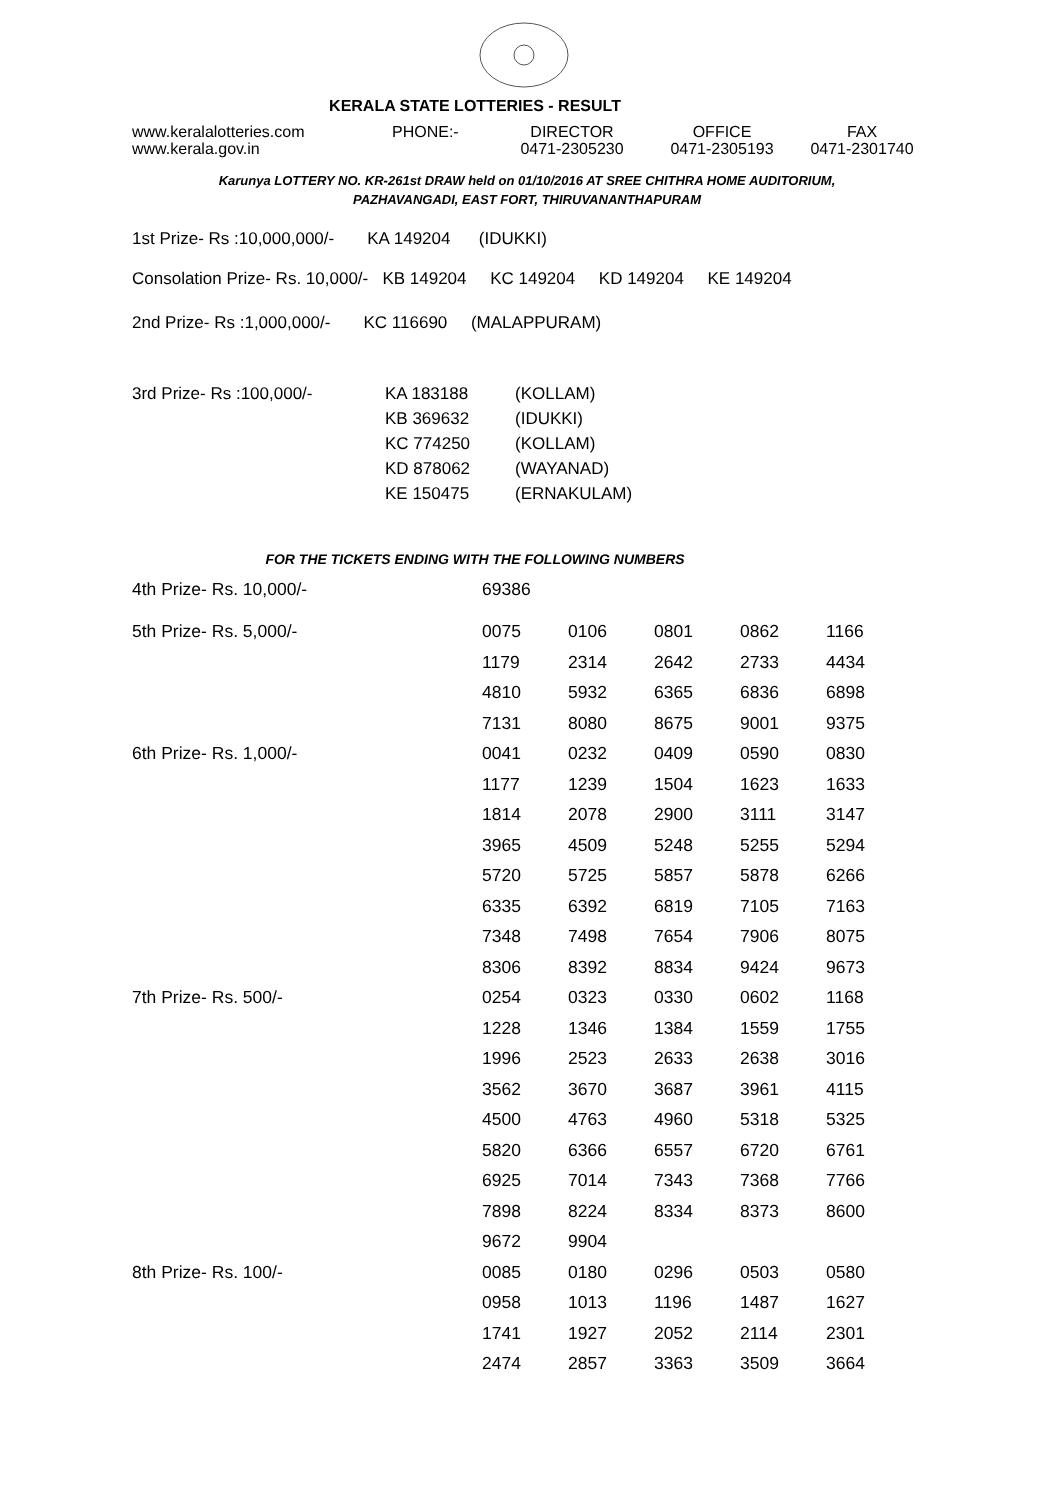KERALA STATE LOTTERIES - RESULT
| www.keralalotteries.com | PHONE:- | DIRECTOR | OFFICE | FAX |
| www.kerala.gov.in | | 0471-2305230 | 0471-2305193 | 0471-2301740 |
Karunya LOTTERY NO. KR-261st DRAW held on 01/10/2016 AT SREE CHITHRA HOME AUDITORIUM,
PAZHAVANGADI, EAST FORT, THIRUVANANTHAPURAM
1st Prize- Rs :10,000,000/- KA 149204 (IDUKKI)
Consolation Prize- Rs. 10,000/- KB 149204 KC 149204 KD 149204 KE 149204
2nd Prize- Rs :1,000,000/- KC 116690 (MALAPPURAM)
| 3rd Prize- Rs :100,000/- | KA 183188 | (KOLLAM) |
| | KB 369632 | (IDUKKI) |
| | KC 774250 | (KOLLAM) |
| | KD 878062 | (WAYANAD) |
| | KE 150475 | (ERNAKULAM) |
FOR THE TICKETS ENDING WITH THE FOLLOWING NUMBERS
| 4th Prize- Rs. 10,000/- | 69386 | | | | |
| 5th Prize- Rs. 5,000/- | 0075 | 0106 | 0801 | 0862 | 1166 |
| | 1179 | 2314 | 2642 | 2733 | 4434 |
| | 4810 | 5932 | 6365 | 6836 | 6898 |
| | 7131 | 8080 | 8675 | 9001 | 9375 |
| 6th Prize- Rs. 1,000/- | 0041 | 0232 | 0409 | 0590 | 0830 |
| | 1177 | 1239 | 1504 | 1623 | 1633 |
| | 1814 | 2078 | 2900 | 3111 | 3147 |
| | 3965 | 4509 | 5248 | 5255 | 5294 |
| | 5720 | 5725 | 5857 | 5878 | 6266 |
| | 6335 | 6392 | 6819 | 7105 | 7163 |
| | 7348 | 7498 | 7654 | 7906 | 8075 |
| | 8306 | 8392 | 8834 | 9424 | 9673 |
| 7th Prize- Rs. 500/- | 0254 | 0323 | 0330 | 0602 | 1168 |
| | 1228 | 1346 | 1384 | 1559 | 1755 |
| | 1996 | 2523 | 2633 | 2638 | 3016 |
| | 3562 | 3670 | 3687 | 3961 | 4115 |
| | 4500 | 4763 | 4960 | 5318 | 5325 |
| | 5820 | 6366 | 6557 | 6720 | 6761 |
| | 6925 | 7014 | 7343 | 7368 | 7766 |
| | 7898 | 8224 | 8334 | 8373 | 8600 |
| | 9672 | 9904 | | | |
| 8th Prize- Rs. 100/- | 0085 | 0180 | 0296 | 0503 | 0580 |
| | 0958 | 1013 | 1196 | 1487 | 1627 |
| | 1741 | 1927 | 2052 | 2114 | 2301 |
| | 2474 | 2857 | 3363 | 3509 | 3664 |